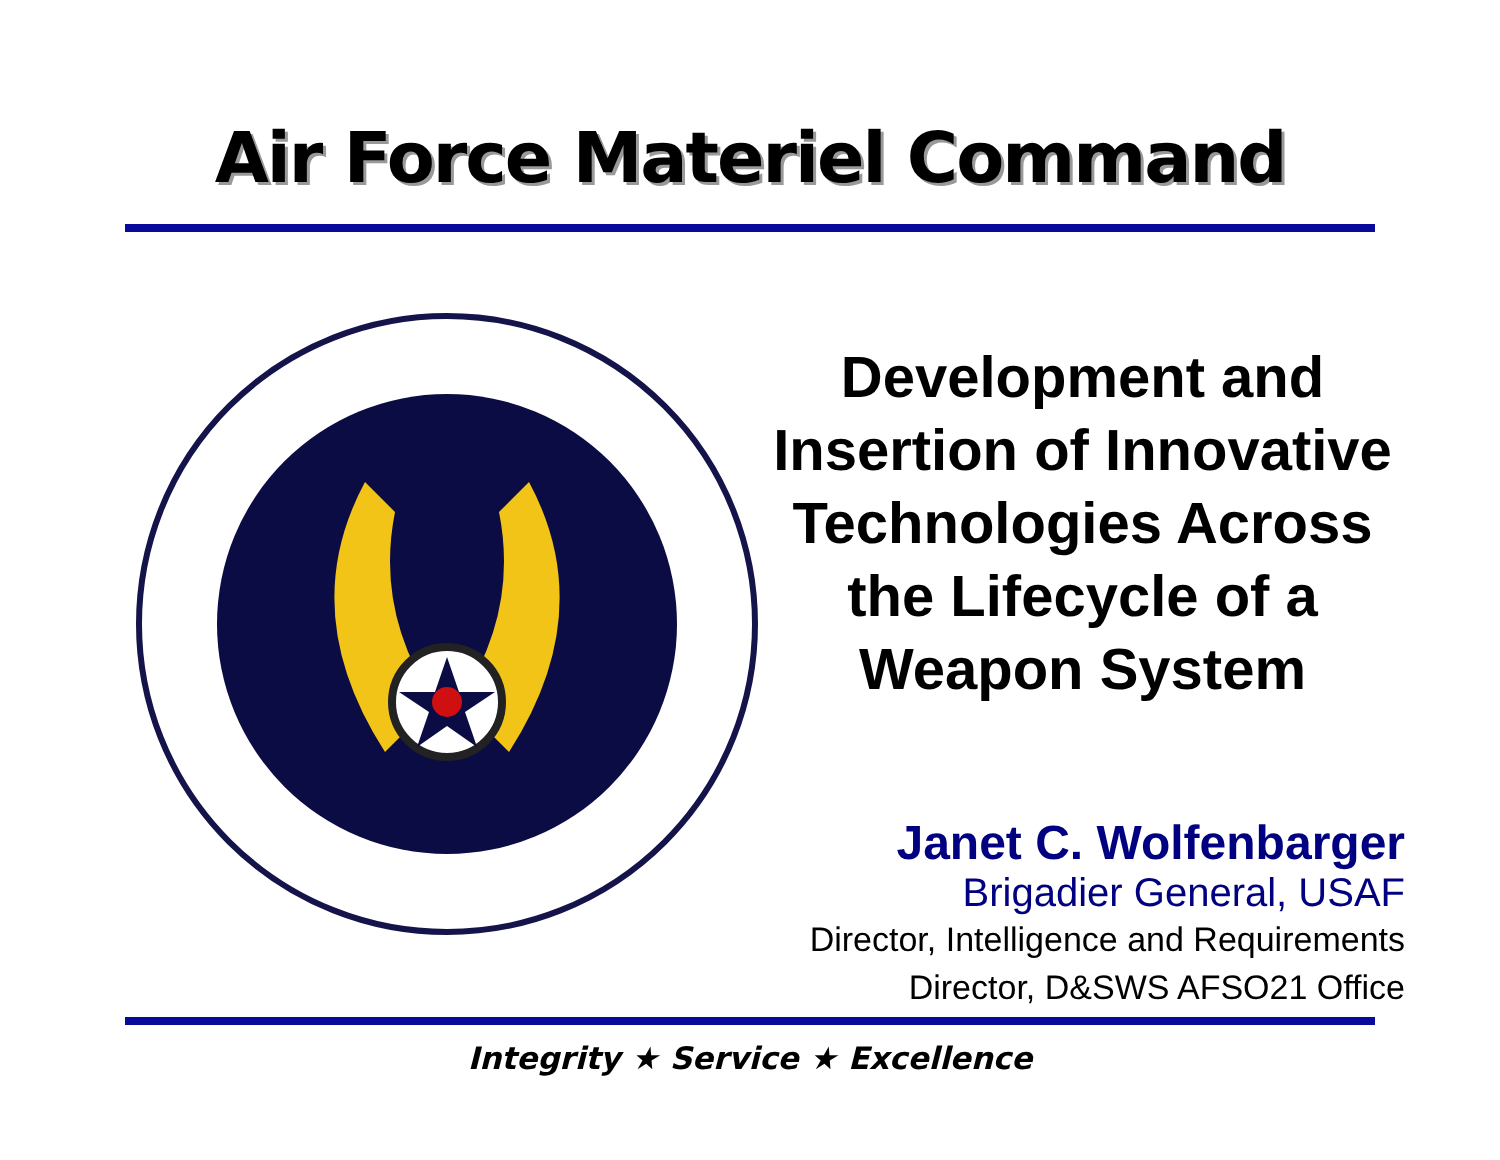Air Force Materiel Command
Development and Insertion of Innovative Technologies Across the Lifecycle of a Weapon System
Janet C. Wolfenbarger
Brigadier General, USAF
Director, Intelligence and Requirements
Director, D&SWS AFSO21 Office
Integrity ★ Service ★ Excellence